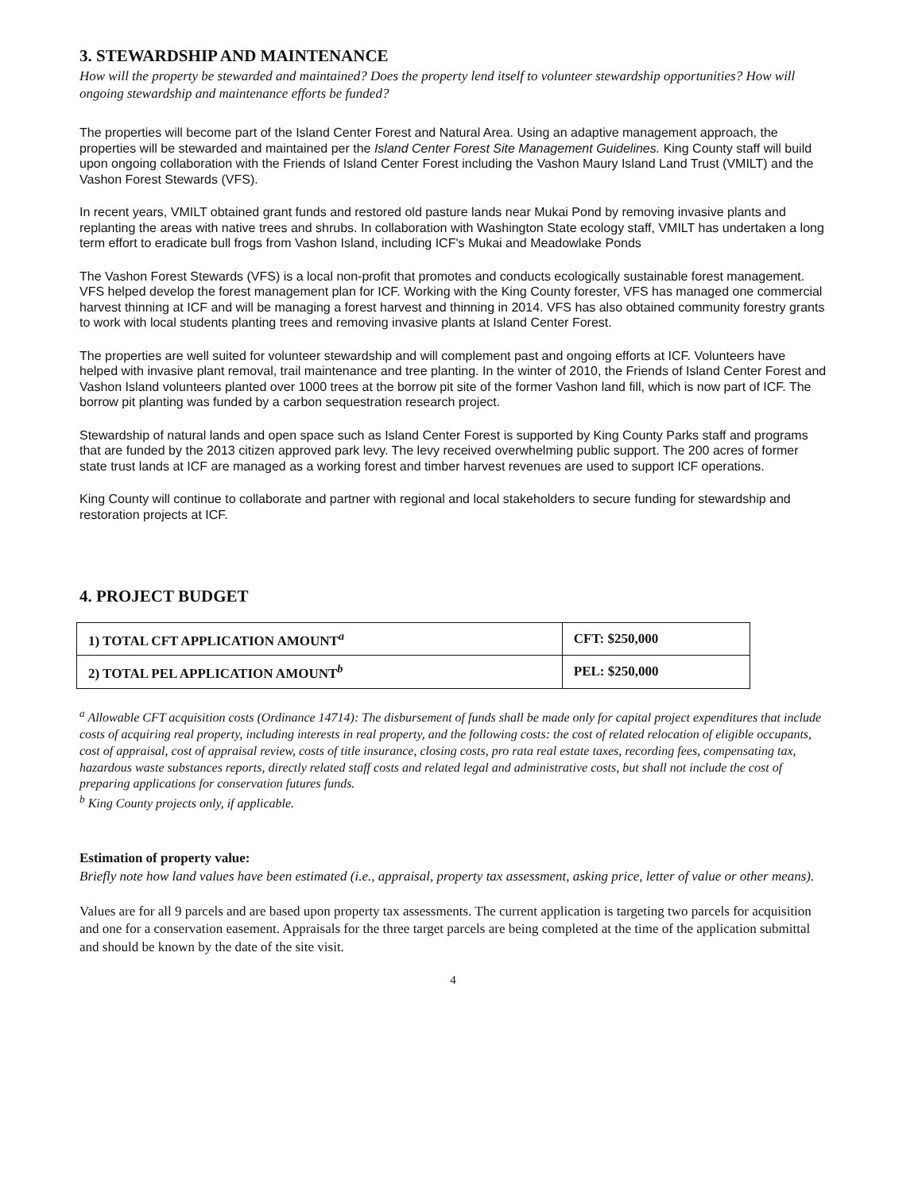3. STEWARDSHIP AND MAINTENANCE
How will the property be stewarded and maintained? Does the property lend itself to volunteer stewardship opportunities? How will ongoing stewardship and maintenance efforts be funded?
The properties will become part of the Island Center Forest and Natural Area. Using an adaptive management approach, the properties will be stewarded and maintained per the Island Center Forest Site Management Guidelines. King County staff will build upon ongoing collaboration with the Friends of Island Center Forest including the Vashon Maury Island Land Trust (VMILT) and the Vashon Forest Stewards (VFS).
In recent years, VMILT obtained grant funds and restored old pasture lands near Mukai Pond by removing invasive plants and replanting the areas with native trees and shrubs. In collaboration with Washington State ecology staff, VMILT has undertaken a long term effort to eradicate bull frogs from Vashon Island, including ICF's Mukai and Meadowlake Ponds
The Vashon Forest Stewards (VFS) is a local non-profit that promotes and conducts ecologically sustainable forest management. VFS helped develop the forest management plan for ICF. Working with the King County forester, VFS has managed one commercial harvest thinning at ICF and will be managing a forest harvest and thinning in 2014. VFS has also obtained community forestry grants to work with local students planting trees and removing invasive plants at Island Center Forest.
The properties are well suited for volunteer stewardship and will complement past and ongoing efforts at ICF. Volunteers have helped with invasive plant removal, trail maintenance and tree planting. In the winter of 2010, the Friends of Island Center Forest and Vashon Island volunteers planted over 1000 trees at the borrow pit site of the former Vashon land fill, which is now part of ICF. The borrow pit planting was funded by a carbon sequestration research project.
Stewardship of natural lands and open space such as Island Center Forest is supported by King County Parks staff and programs that are funded by the 2013 citizen approved park levy. The levy received overwhelming public support. The 200 acres of former state trust lands at ICF are managed as a working forest and timber harvest revenues are used to support ICF operations.
King County will continue to collaborate and partner with regional and local stakeholders to secure funding for stewardship and restoration projects at ICF.
4. PROJECT BUDGET
| 1) TOTAL CFT APPLICATION AMOUNT<sup>a</sup> | CFT: $250,000 |
| 2) TOTAL PEL APPLICATION AMOUNT<sup>b</sup> | PEL: $250,000 |
<sup>a</sup> Allowable CFT acquisition costs (Ordinance 14714): The disbursement of funds shall be made only for capital project expenditures that include costs of acquiring real property, including interests in real property, and the following costs: the cost of related relocation of eligible occupants, cost of appraisal, cost of appraisal review, costs of title insurance, closing costs, pro rata real estate taxes, recording fees, compensating tax, hazardous waste substances reports, directly related staff costs and related legal and administrative costs, but shall not include the cost of preparing applications for conservation futures funds.
<sup>b</sup> King County projects only, if applicable.
Estimation of property value:
Briefly note how land values have been estimated (i.e., appraisal, property tax assessment, asking price, letter of value or other means).
Values are for all 9 parcels and are based upon property tax assessments. The current application is targeting two parcels for acquisition and one for a conservation easement. Appraisals for the three target parcels are being completed at the time of the application submittal and should be known by the date of the site visit.
4